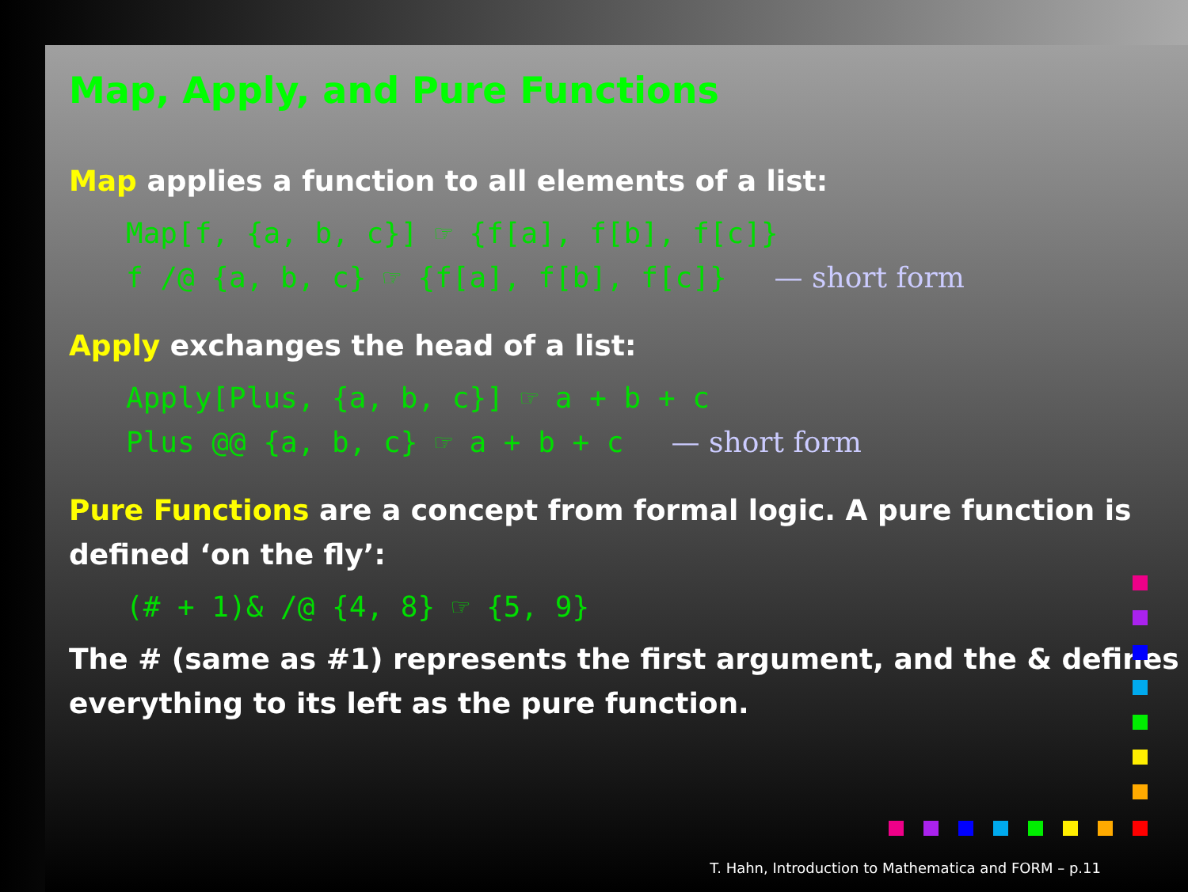Map, Apply, and Pure Functions
Map applies a function to all elements of a list:
Map[f, {a, b, c}] ☞ {f[a], f[b], f[c]}
f /@ {a, b, c} ☞ {f[a], f[b], f[c]} — short form
Apply exchanges the head of a list:
Apply[Plus, {a, b, c}] ☞ a + b + c
Plus @@ {a, b, c} ☞ a + b + c — short form
Pure Functions are a concept from formal logic. A pure function is defined ‘on the fly’:
(# + 1)& /@ {4, 8} ☞ {5, 9}
The # (same as #1) represents the first argument, and the & defines everything to its left as the pure function.
T. Hahn, Introduction to Mathematica and FORM – p.11